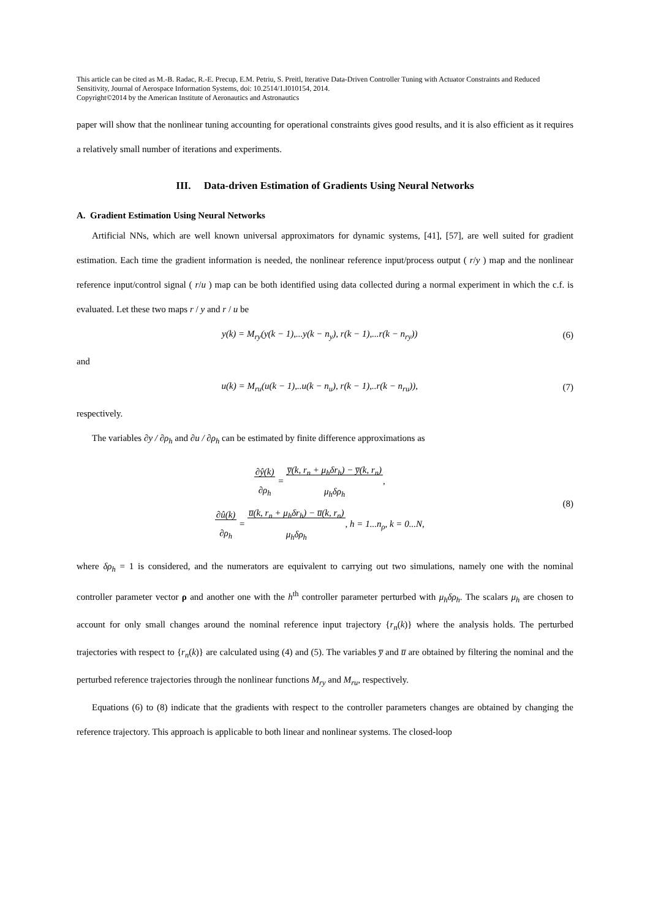This article can be cited as M.-B. Radac, R.-E. Precup, E.M. Petriu, S. Preitl, Iterative Data-Driven Controller Tuning with Actuator Constraints and Reduced Sensitivity, Journal of Aerospace Information Systems, doi: 10.2514/1.I010154, 2014.
Copyright©2014 by the American Institute of Aeronautics and Astronautics
paper will show that the nonlinear tuning accounting for operational constraints gives good results, and it is also efficient as it requires a relatively small number of iterations and experiments.
III. Data-driven Estimation of Gradients Using Neural Networks
A. Gradient Estimation Using Neural Networks
Artificial NNs, which are well known universal approximators for dynamic systems, [41], [57], are well suited for gradient estimation. Each time the gradient information is needed, the nonlinear reference input/process output ( r/y ) map and the nonlinear reference input/control signal ( r/u ) map can be both identified using data collected during a normal experiment in which the c.f. is evaluated. Let these two maps r / y and r / u be
y(k) = M<sub>ry</sub>(y(k − 1),...y(k − n<sub>y</sub>), r(k − 1),...r(k − n<sub>ry</sub>)) (6)
and
u(k) = M<sub>ru</sub>(u(k − 1),..u(k − n<sub>u</sub>), r(k − 1),..r(k − n<sub>ru</sub>)), (7)
respectively.
The variables ∂y / ∂ρ<sub>h</sub> and ∂u / ∂ρ<sub>h</sub> can be estimated by finite difference approximations as
∂ŷ(k)
∂ρ<sub>h</sub> = y̅(k, r<sub>n</sub> + μ<sub>h</sub>δr<sub>h</sub>) − y̅(k, r<sub>n</sub>)
μ<sub>h</sub>δρ<sub>h</sub>,
∂û(k)
∂ρ<sub>h</sub> = u̅(k, r<sub>n</sub> + μ<sub>h</sub>δr<sub>h</sub>) − u̅(k, r<sub>n</sub>)
μ<sub>h</sub>δρ<sub>h</sub>, h = 1...n<sub>ρ</sub>, k = 0...N, (8)
where δρ<sub>h</sub> = 1 is considered, and the numerators are equivalent to carrying out two simulations, namely one with the nominal controller parameter vector ρ and another one with the h<sup>th</sup> controller parameter perturbed with μ<sub>h</sub>δρ<sub>h</sub>. The scalars μ<sub>h</sub> are chosen to account for only small changes around the nominal reference input trajectory {r<sub>n</sub>(k)} where the analysis holds. The perturbed trajectories with respect to {r<sub>n</sub>(k)} are calculated using (4) and (5). The variables y̅ and u̅ are obtained by filtering the nominal and the perturbed reference trajectories through the nonlinear functions M<sub>ry</sub> and M<sub>ru</sub>, respectively.
Equations (6) to (8) indicate that the gradients with respect to the controller parameters changes are obtained by changing the reference trajectory. This approach is applicable to both linear and nonlinear systems. The closed-loop